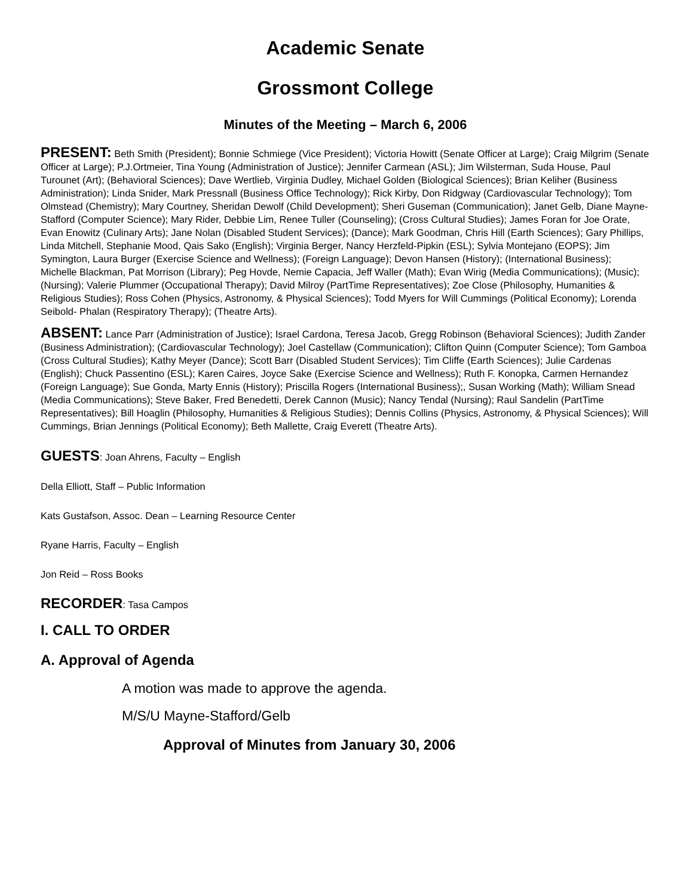Academic Senate
Grossmont College
Minutes of the Meeting – March 6, 2006
PRESENT: Beth Smith (President); Bonnie Schmiege (Vice President); Victoria Howitt (Senate Officer at Large); Craig Milgrim (Senate Officer at Large); P.J.Ortmeier, Tina Young (Administration of Justice); Jennifer Carmean (ASL); Jim Wilsterman, Suda House, Paul Turounet (Art); (Behavioral Sciences); Dave Wertlieb, Virginia Dudley, Michael Golden (Biological Sciences); Brian Keliher (Business Administration); Linda Snider, Mark Pressnall (Business Office Technology); Rick Kirby, Don Ridgway (Cardiovascular Technology); Tom Olmstead (Chemistry); Mary Courtney, Sheridan Dewolf (Child Development); Sheri Guseman (Communication); Janet Gelb, Diane Mayne-Stafford (Computer Science); Mary Rider, Debbie Lim, Renee Tuller (Counseling); (Cross Cultural Studies); James Foran for Joe Orate, Evan Enowitz (Culinary Arts); Jane Nolan (Disabled Student Services); (Dance); Mark Goodman, Chris Hill (Earth Sciences); Gary Phillips, Linda Mitchell, Stephanie Mood, Qais Sako (English); Virginia Berger, Nancy Herzfeld-Pipkin (ESL); Sylvia Montejano (EOPS); Jim Symington, Laura Burger (Exercise Science and Wellness); (Foreign Language); Devon Hansen (History); (International Business); Michelle Blackman, Pat Morrison (Library); Peg Hovde, Nemie Capacia, Jeff Waller (Math); Evan Wirig (Media Communications); (Music); (Nursing); Valerie Plummer (Occupational Therapy); David Milroy (PartTime Representatives); Zoe Close (Philosophy, Humanities & Religious Studies); Ross Cohen (Physics, Astronomy, & Physical Sciences); Todd Myers for Will Cummings (Political Economy); Lorenda Seibold- Phalan (Respiratory Therapy); (Theatre Arts).
ABSENT: Lance Parr (Administration of Justice); Israel Cardona, Teresa Jacob, Gregg Robinson (Behavioral Sciences); Judith Zander (Business Administration); (Cardiovascular Technology); Joel Castellaw (Communication); Clifton Quinn (Computer Science); Tom Gamboa (Cross Cultural Studies); Kathy Meyer (Dance); Scott Barr (Disabled Student Services); Tim Cliffe (Earth Sciences); Julie Cardenas (English); Chuck Passentino (ESL); Karen Caires, Joyce Sake (Exercise Science and Wellness); Ruth F. Konopka, Carmen Hernandez (Foreign Language); Sue Gonda, Marty Ennis (History); Priscilla Rogers (International Business);, Susan Working (Math); William Snead (Media Communications); Steve Baker, Fred Benedetti, Derek Cannon (Music); Nancy Tendal (Nursing); Raul Sandelin (PartTime Representatives); Bill Hoaglin (Philosophy, Humanities & Religious Studies); Dennis Collins (Physics, Astronomy, & Physical Sciences); Will Cummings, Brian Jennings (Political Economy); Beth Mallette, Craig Everett (Theatre Arts).
GUESTS: Joan Ahrens, Faculty – English
Della Elliott, Staff – Public Information
Kats Gustafson, Assoc. Dean – Learning Resource Center
Ryane Harris, Faculty – English
Jon Reid – Ross Books
RECORDER: Tasa Campos
I. CALL TO ORDER
A. Approval of Agenda
A motion was made to approve the agenda.
M/S/U Mayne-Stafford/Gelb
Approval of Minutes from January 30, 2006